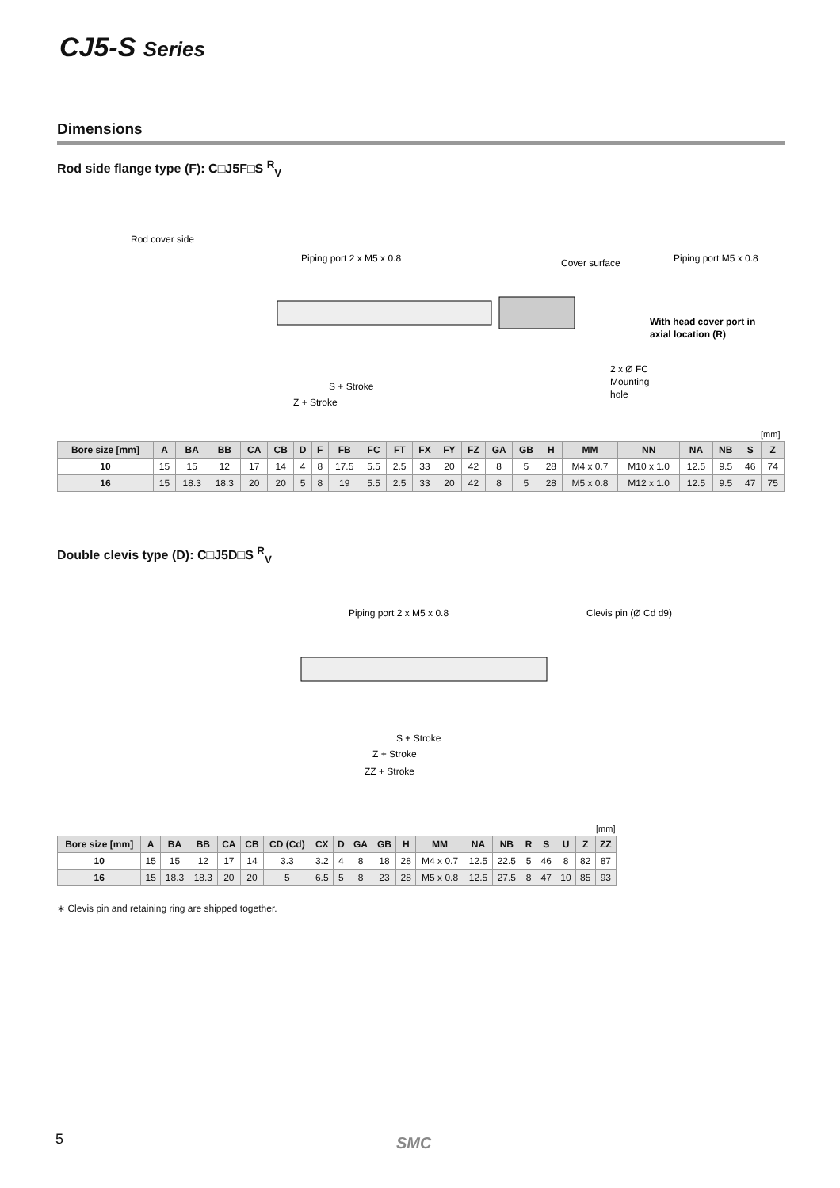CJ5-S Series
Dimensions
Rod side flange type (F): C□J5F□S <sup>R</sup><sub>V</sub>
Rod cover side
Piping port 2 x M5 x 0.8
Cover surface
Piping port M5 x 0.8
With head cover port in
axial location (R)
S + Stroke
Z + Stroke
2 x Ø FC
Mounting
hole
[mm]
| Bore size [mm] | A | BA | BB | CA | CB | D | F | FB | FC | FT | FX | FY | FZ | GA | GB | H | MM | NN | NA | NB | S | Z |
| --- | --- | --- | --- | --- | --- | --- | --- | --- | --- | --- | --- | --- | --- | --- | --- | --- | --- | --- | --- | --- | --- | --- |
| 10 | 15 | 15 | 12 | 17 | 14 | 4 | 8 | 17.5 | 5.5 | 2.5 | 33 | 20 | 42 | 8 | 5 | 28 | M4 x 0.7 | M10 x 1.0 | 12.5 | 9.5 | 46 | 74 |
| 16 | 15 | 18.3 | 18.3 | 20 | 20 | 5 | 8 | 19 | 5.5 | 2.5 | 33 | 20 | 42 | 8 | 5 | 28 | M5 x 0.8 | M12 x 1.0 | 12.5 | 9.5 | 47 | 75 |
Double clevis type (D): C□J5D□S <sup>R</sup><sub>V</sub>
Piping port 2 x M5 x 0.8
Clevis pin (Ø Cd d9)
S + Stroke
Z + Stroke
ZZ + Stroke
[mm]
| Bore size [mm] | A | BA | BB | CA | CB | CD (Cd) | CX | D | GA | GB | H | MM | NA | NB | R | S | U | Z | ZZ |
| --- | --- | --- | --- | --- | --- | --- | --- | --- | --- | --- | --- | --- | --- | --- | --- | --- | --- | --- | --- |
| 10 | 15 | 15 | 12 | 17 | 14 | 3.3 | 3.2 | 4 | 8 | 18 | 28 | M4 x 0.7 | 12.5 | 22.5 | 5 | 46 | 8 | 82 | 87 |
| 16 | 15 | 18.3 | 18.3 | 20 | 20 | 5 | 6.5 | 5 | 8 | 23 | 28 | M5 x 0.8 | 12.5 | 27.5 | 8 | 47 | 10 | 85 | 93 |
∗ Clevis pin and retaining ring are shipped together.
5 SMC